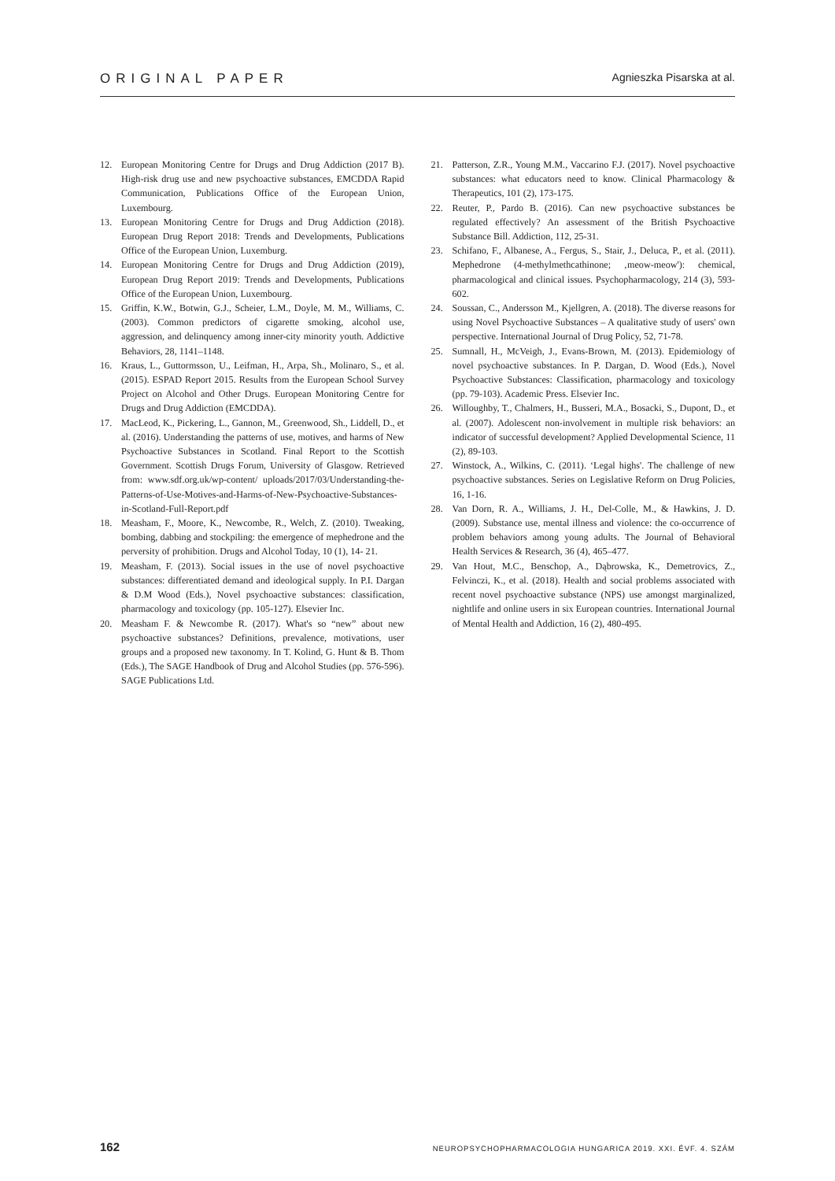ORIGINAL PAPER Agnieszka Pisarska at al.
12. European Monitoring Centre for Drugs and Drug Addiction (2017 B). High-risk drug use and new psychoactive substances, EMCDDA Rapid Communication, Publications Office of the European Union, Luxembourg.
13. European Monitoring Centre for Drugs and Drug Addiction (2018). European Drug Report 2018: Trends and Developments, Publications Office of the European Union, Luxemburg.
14. European Monitoring Centre for Drugs and Drug Addiction (2019), European Drug Report 2019: Trends and Developments, Publications Office of the European Union, Luxembourg.
15. Griffin, K.W., Botwin, G.J., Scheier, L.M., Doyle, M. M., Williams, C. (2003). Common predictors of cigarette smoking, alcohol use, aggression, and delinquency among inner-city minority youth. Addictive Behaviors, 28, 1141–1148.
16. Kraus, L., Guttormsson, U., Leifman, H., Arpa, Sh., Molinaro, S., et al. (2015). ESPAD Report 2015. Results from the European School Survey Project on Alcohol and Other Drugs. European Monitoring Centre for Drugs and Drug Addiction (EMCDDA).
17. MacLeod, K., Pickering, L., Gannon, M., Greenwood, Sh., Liddell, D., et al. (2016). Understanding the patterns of use, motives, and harms of New Psychoactive Substances in Scotland. Final Report to the Scottish Government. Scottish Drugs Forum, University of Glasgow. Retrieved from: www.sdf.org.uk/wp-content/ uploads/2017/03/Understanding-the-Patterns-of-Use-Motives-and-Harms-of-New-Psychoactive-Substances-in-Scotland-Full-Report.pdf
18. Measham, F., Moore, K., Newcombe, R., Welch, Z. (2010). Tweaking, bombing, dabbing and stockpiling: the emergence of mephedrone and the perversity of prohibition. Drugs and Alcohol Today, 10 (1), 14- 21.
19. Measham, F. (2013). Social issues in the use of novel psychoactive substances: differentiated demand and ideological supply. In P.I. Dargan & D.M Wood (Eds.), Novel psychoactive substances: classification, pharmacology and toxicology (pp. 105-127). Elsevier Inc.
20. Measham F. & Newcombe R. (2017). What's so “new” about new psychoactive substances? Definitions, prevalence, motivations, user groups and a proposed new taxonomy. In T. Kolind, G. Hunt & B. Thom (Eds.), The SAGE Handbook of Drug and Alcohol Studies (pp. 576-596). SAGE Publications Ltd.
21. Patterson, Z.R., Young M.M., Vaccarino F.J. (2017). Novel psychoactive substances: what educators need to know. Clinical Pharmacology & Therapeutics, 101 (2), 173-175.
22. Reuter, P., Pardo B. (2016). Can new psychoactive substances be regulated effectively? An assessment of the British Psychoactive Substance Bill. Addiction, 112, 25-31.
23. Schifano, F., Albanese, A., Fergus, S., Stair, J., Deluca, P., et al. (2011). Mephedrone (4-methylmethcathinone; ‚meow-meow'): chemical, pharmacological and clinical issues. Psychopharmacology, 214 (3), 593-602.
24. Soussan, C., Andersson M., Kjellgren, A. (2018). The diverse reasons for using Novel Psychoactive Substances – A qualitative study of users' own perspective. International Journal of Drug Policy, 52, 71-78.
25. Sumnall, H., McVeigh, J., Evans-Brown, M. (2013). Epidemiology of novel psychoactive substances. In P. Dargan, D. Wood (Eds.), Novel Psychoactive Substances: Classification, pharmacology and toxicology (pp. 79-103). Academic Press. Elsevier Inc.
26. Willoughby, T., Chalmers, H., Busseri, M.A., Bosacki, S., Dupont, D., et al. (2007). Adolescent non-involvement in multiple risk behaviors: an indicator of successful development? Applied Developmental Science, 11 (2), 89-103.
27. Winstock, A., Wilkins, C. (2011). ‘Legal highs'. The challenge of new psychoactive substances. Series on Legislative Reform on Drug Policies, 16, 1-16.
28. Van Dorn, R. A., Williams, J. H., Del-Colle, M., & Hawkins, J. D. (2009). Substance use, mental illness and violence: the co-occurrence of problem behaviors among young adults. The Journal of Behavioral Health Services & Research, 36 (4), 465–477.
29. Van Hout, M.C., Benschop, A., Dąbrowska, K., Demetrovics, Z., Felvinczi, K., et al. (2018). Health and social problems associated with recent novel psychoactive substance (NPS) use amongst marginalized, nightlife and online users in six European countries. International Journal of Mental Health and Addiction, 16 (2), 480-495.
162 NEUROPSYCHOPHARMACOLOGIA HUNGARICA 2019. XXI. ÉVF. 4. SZÁM